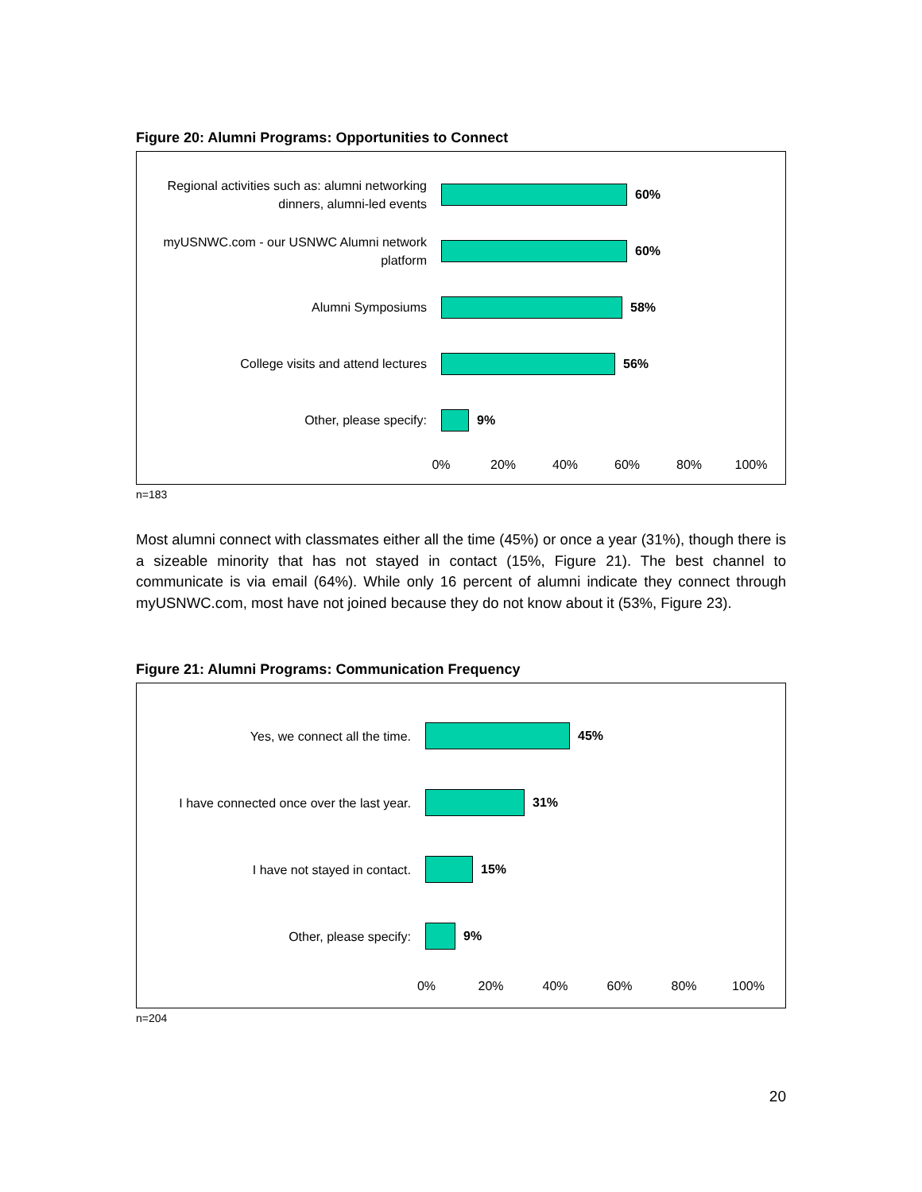Figure 20: Alumni Programs: Opportunities to Connect
Regional activities such as: alumni networking dinners, alumni-led events
60%
myUSNWC.com - our USNWC Alumni network platform
60%
Alumni Symposiums
58%
College visits and attend lectures
56%
Other, please specify:
9%
0% 20% 40% 60% 80% 100%
n=183
Most alumni connect with classmates either all the time (45%) or once a year (31%), though there is a sizeable minority that has not stayed in contact (15%, Figure 21). The best channel to communicate is via email (64%). While only 16 percent of alumni indicate they connect through myUSNWC.com, most have not joined because they do not know about it (53%, Figure 23).
Figure 21: Alumni Programs: Communication Frequency
Yes, we connect all the time.
45%
I have connected once over the last year.
31%
I have not stayed in contact.
15%
Other, please specify:
9%
0% 20% 40% 60% 80% 100%
n=204
20